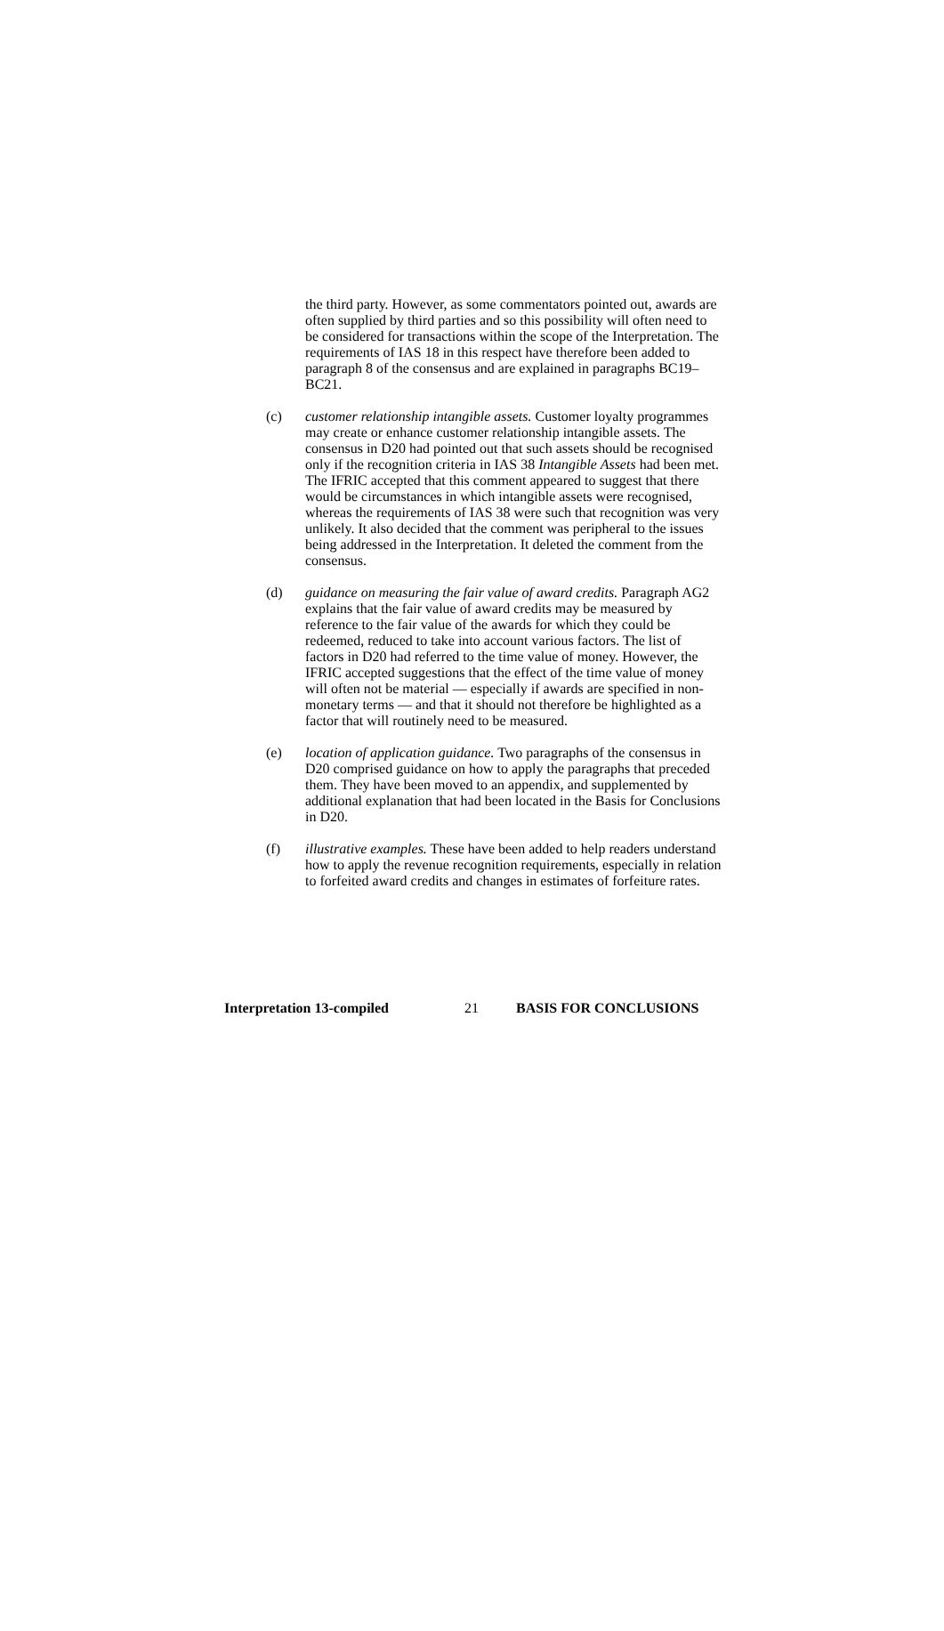the third party. However, as some commentators pointed out, awards are often supplied by third parties and so this possibility will often need to be considered for transactions within the scope of the Interpretation. The requirements of IAS 18 in this respect have therefore been added to paragraph 8 of the consensus and are explained in paragraphs BC19–BC21.
(c) customer relationship intangible assets. Customer loyalty programmes may create or enhance customer relationship intangible assets. The consensus in D20 had pointed out that such assets should be recognised only if the recognition criteria in IAS 38 Intangible Assets had been met. The IFRIC accepted that this comment appeared to suggest that there would be circumstances in which intangible assets were recognised, whereas the requirements of IAS 38 were such that recognition was very unlikely. It also decided that the comment was peripheral to the issues being addressed in the Interpretation. It deleted the comment from the consensus.
(d) guidance on measuring the fair value of award credits. Paragraph AG2 explains that the fair value of award credits may be measured by reference to the fair value of the awards for which they could be redeemed, reduced to take into account various factors. The list of factors in D20 had referred to the time value of money. However, the IFRIC accepted suggestions that the effect of the time value of money will often not be material — especially if awards are specified in non-monetary terms — and that it should not therefore be highlighted as a factor that will routinely need to be measured.
(e) location of application guidance. Two paragraphs of the consensus in D20 comprised guidance on how to apply the paragraphs that preceded them. They have been moved to an appendix, and supplemented by additional explanation that had been located in the Basis for Conclusions in D20.
(f) illustrative examples. These have been added to help readers understand how to apply the revenue recognition requirements, especially in relation to forfeited award credits and changes in estimates of forfeiture rates.
Interpretation 13-compiled 21 BASIS FOR CONCLUSIONS